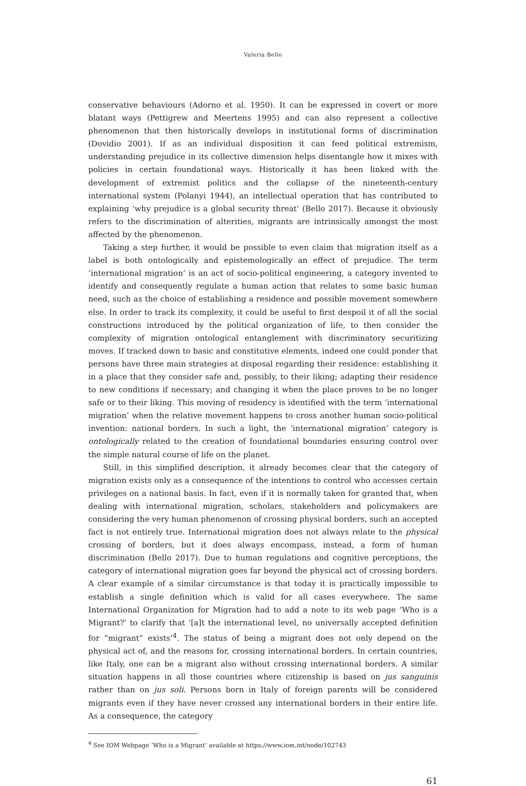Valeria Bello
conservative behaviours (Adorno et al. 1950). It can be expressed in covert or more blatant ways (Pettigrew and Meertens 1995) and can also represent a collective phenomenon that then historically develops in institutional forms of discrimination (Dovidio 2001). If as an individual disposition it can feed political extremism, understanding prejudice in its collective dimension helps disentangle how it mixes with policies in certain foundational ways. Historically it has been linked with the development of extremist politics and the collapse of the nineteenth-century international system (Polanyi 1944), an intellectual operation that has contributed to explaining ‘why prejudice is a global security threat’ (Bello 2017). Because it obviously refers to the discrimination of alterities, migrants are intrinsically amongst the most affected by the phenomenon.
Taking a step further, it would be possible to even claim that migration itself as a label is both ontologically and epistemologically an effect of prejudice. The term ‘international migration’ is an act of socio-political engineering, a category invented to identify and consequently regulate a human action that relates to some basic human need, such as the choice of establishing a residence and possible movement somewhere else. In order to track its complexity, it could be useful to first despoil it of all the social constructions introduced by the political organization of life, to then consider the complexity of migration ontological entanglement with discriminatory securitizing moves. If tracked down to basic and constitutive elements, indeed one could ponder that persons have three main strategies at disposal regarding their residence: establishing it in a place that they consider safe and, possibly, to their liking; adapting their residence to new conditions if necessary; and changing it when the place proves to be no longer safe or to their liking. This moving of residency is identified with the term ‘international migration’ when the relative movement happens to cross another human socio-political invention: national borders. In such a light, the ‘international migration’ category is ontologically related to the creation of foundational boundaries ensuring control over the simple natural course of life on the planet.
Still, in this simplified description, it already becomes clear that the category of migration exists only as a consequence of the intentions to control who accesses certain privileges on a national basis. In fact, even if it is normally taken for granted that, when dealing with international migration, scholars, stakeholders and policymakers are considering the very human phenomenon of crossing physical borders, such an accepted fact is not entirely true. International migration does not always relate to the physical crossing of borders, but it does always encompass, instead, a form of human discrimination (Bello 2017). Due to human regulations and cognitive perceptions, the category of international migration goes far beyond the physical act of crossing borders. A clear example of a similar circumstance is that today it is practically impossible to establish a single definition which is valid for all cases everywhere. The same International Organization for Migration had to add a note to its web page ‘Who is a Migrant?’ to clarify that ‘[a]t the international level, no universally accepted definition for “migrant” exists’<sup>4</sup>. The status of being a migrant does not only depend on the physical act of, and the reasons for, crossing international borders. In certain countries, like Italy, one can be a migrant also without crossing international borders. A similar situation happens in all those countries where citizenship is based on jus sanguinis rather than on jus soli. Persons born in Italy of foreign parents will be considered migrants even if they have never crossed any international borders in their entire life. As a consequence, the category
<sup>4</sup> See IOM Webpage ‘Who is a Migrant’ available at https://www.iom.int/node/102743
61